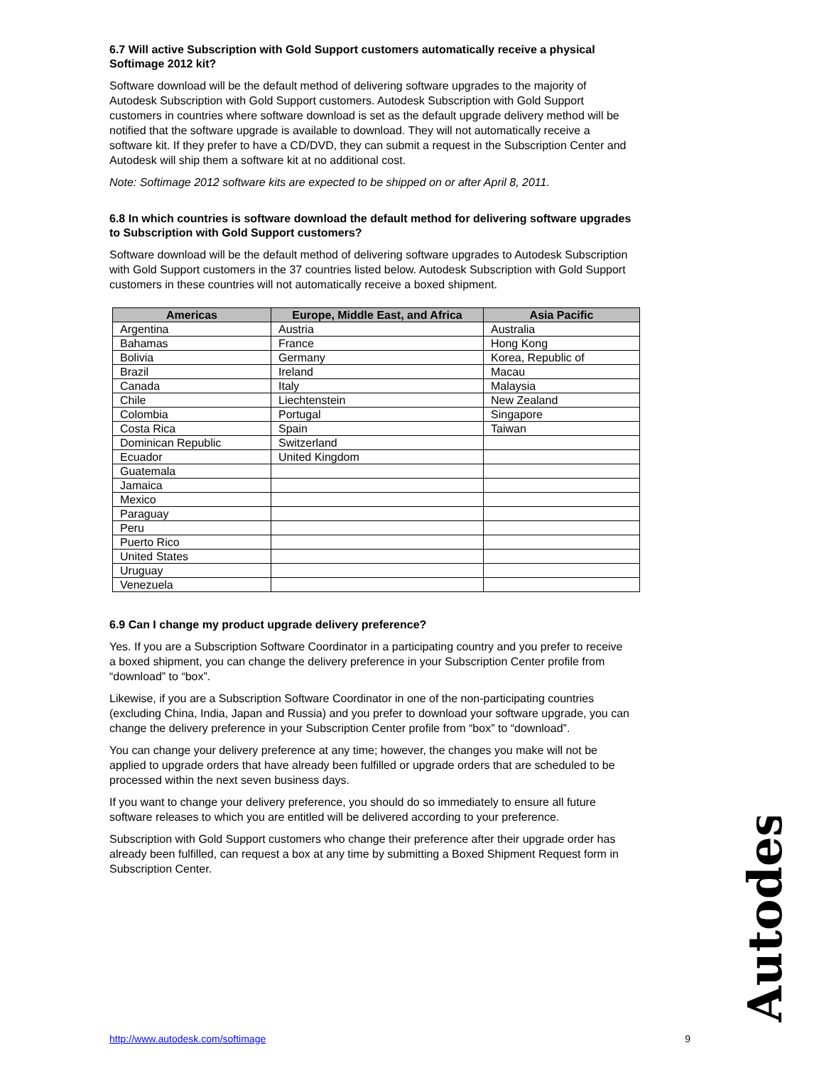6.7 Will active Subscription with Gold Support customers automatically receive a physical Softimage 2012 kit?
Software download will be the default method of delivering software upgrades to the majority of Autodesk Subscription with Gold Support customers. Autodesk Subscription with Gold Support customers in countries where software download is set as the default upgrade delivery method will be notified that the software upgrade is available to download. They will not automatically receive a software kit. If they prefer to have a CD/DVD, they can submit a request in the Subscription Center and Autodesk will ship them a software kit at no additional cost.
Note: Softimage 2012 software kits are expected to be shipped on or after April 8, 2011.
6.8 In which countries is software download the default method for delivering software upgrades to Subscription with Gold Support customers?
Software download will be the default method of delivering software upgrades to Autodesk Subscription with Gold Support customers in the 37 countries listed below. Autodesk Subscription with Gold Support customers in these countries will not automatically receive a boxed shipment.
| Americas | Europe, Middle East, and Africa | Asia Pacific |
| --- | --- | --- |
| Argentina | Austria | Australia |
| Bahamas | France | Hong Kong |
| Bolivia | Germany | Korea, Republic of |
| Brazil | Ireland | Macau |
| Canada | Italy | Malaysia |
| Chile | Liechtenstein | New Zealand |
| Colombia | Portugal | Singapore |
| Costa Rica | Spain | Taiwan |
| Dominican Republic | Switzerland | |
| Ecuador | United Kingdom | |
| Guatemala | | |
| Jamaica | | |
| Mexico | | |
| Paraguay | | |
| Peru | | |
| Puerto Rico | | |
| United States | | |
| Uruguay | | |
| Venezuela | | |
6.9 Can I change my product upgrade delivery preference?
Yes. If you are a Subscription Software Coordinator in a participating country and you prefer to receive a boxed shipment, you can change the delivery preference in your Subscription Center profile from “download” to “box”.
Likewise, if you are a Subscription Software Coordinator in one of the non-participating countries (excluding China, India, Japan and Russia) and you prefer to download your software upgrade, you can change the delivery preference in your Subscription Center profile from “box” to “download”.
You can change your delivery preference at any time; however, the changes you make will not be applied to upgrade orders that have already been fulfilled or upgrade orders that are scheduled to be processed within the next seven business days.
If you want to change your delivery preference, you should do so immediately to ensure all future software releases to which you are entitled will be delivered according to your preference.
Subscription with Gold Support customers who change their preference after their upgrade order has already been fulfilled, can request a box at any time by submitting a Boxed Shipment Request form in Subscription Center.
Autodesk
http://www.autodesk.com/softimage 9